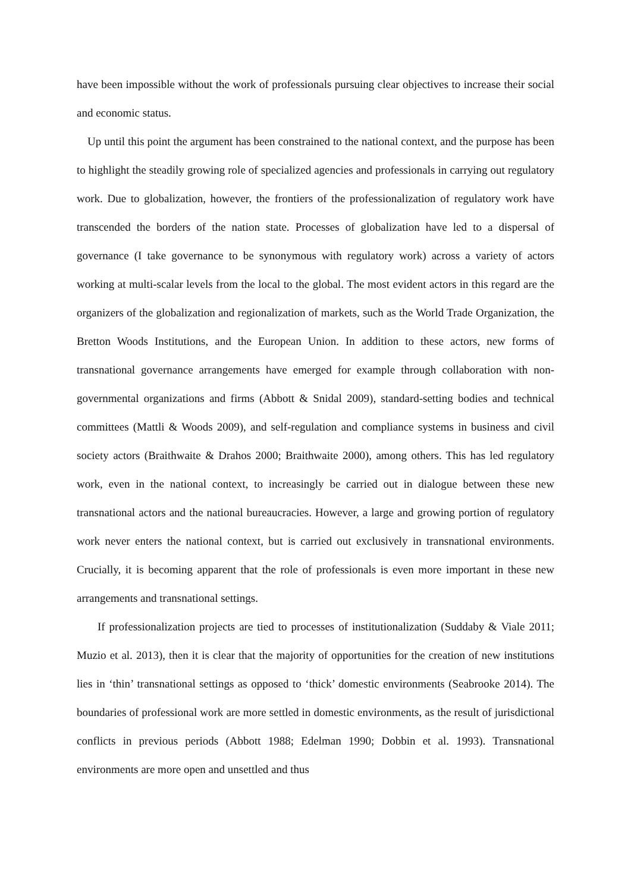have been impossible without the work of professionals pursuing clear objectives to increase their social and economic status.
Up until this point the argument has been constrained to the national context, and the purpose has been to highlight the steadily growing role of specialized agencies and professionals in carrying out regulatory work. Due to globalization, however, the frontiers of the professionalization of regulatory work have transcended the borders of the nation state. Processes of globalization have led to a dispersal of governance (I take governance to be synonymous with regulatory work) across a variety of actors working at multi-scalar levels from the local to the global. The most evident actors in this regard are the organizers of the globalization and regionalization of markets, such as the World Trade Organization, the Bretton Woods Institutions, and the European Union. In addition to these actors, new forms of transnational governance arrangements have emerged for example through collaboration with non-governmental organizations and firms (Abbott & Snidal 2009), standard-setting bodies and technical committees (Mattli & Woods 2009), and self-regulation and compliance systems in business and civil society actors (Braithwaite & Drahos 2000; Braithwaite 2000), among others. This has led regulatory work, even in the national context, to increasingly be carried out in dialogue between these new transnational actors and the national bureaucracies. However, a large and growing portion of regulatory work never enters the national context, but is carried out exclusively in transnational environments. Crucially, it is becoming apparent that the role of professionals is even more important in these new arrangements and transnational settings.
If professionalization projects are tied to processes of institutionalization (Suddaby & Viale 2011; Muzio et al. 2013), then it is clear that the majority of opportunities for the creation of new institutions lies in ‘thin’ transnational settings as opposed to ‘thick’ domestic environments (Seabrooke 2014). The boundaries of professional work are more settled in domestic environments, as the result of jurisdictional conflicts in previous periods (Abbott 1988; Edelman 1990; Dobbin et al. 1993). Transnational environments are more open and unsettled and thus